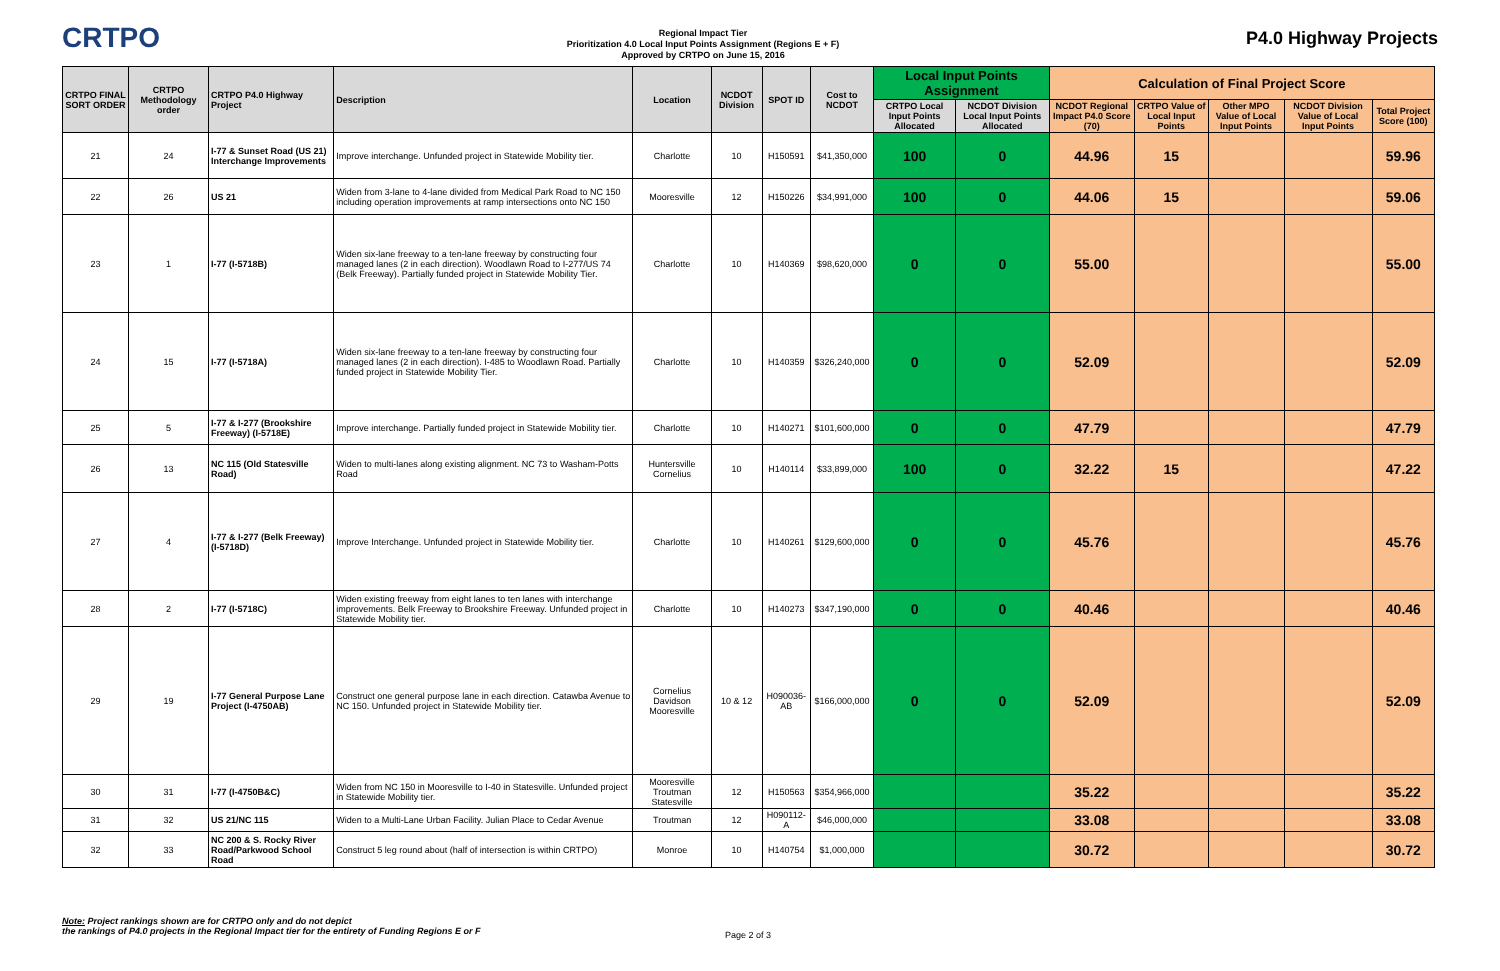CRTPO
Regional Impact Tier
Prioritization 4.0 Local Input Points Assignment (Regions E + F)
Approved by CRTPO on June 15, 2016
P4.0 Highway Projects
| CRTPO FINAL SORT ORDER | CRTPO Methodology order | CRTPO P4.0 Highway Project | Description | Location | NCDOT Division | SPOT ID | Cost to NCDOT | Local Input Points Assignment | | Calculation of Final Project Score | | | | |
| --- | --- | --- | --- | --- | --- | --- | --- | --- | --- | --- | --- | --- | --- | --- |
| | | | | | | | | CRTPO Local Input Points Allocated | NCDOT Division Local Input Points Allocated | NCDOT Regional Impact P4.0 Score (70) | CRTPO Value of Local Input Points | Other MPO Value of Local Input Points | NCDOT Division Value of Local Input Points | Total Project Score (100) |
| 21 | 24 | I-77 & Sunset Road (US 21) Interchange Improvements | Improve interchange. Unfunded project in Statewide Mobility tier. | Charlotte | 10 | H150591 | $41,350,000 | 100 | 0 | 44.96 | 15 | | | 59.96 |
| 22 | 26 | US 21 | Widen from 3-lane to 4-lane divided from Medical Park Road to NC 150 including operation improvements at ramp intersections onto NC 150 | Mooresville | 12 | H150226 | $34,991,000 | 100 | 0 | 44.06 | 15 | | | 59.06 |
| 23 | 1 | I-77 (I-5718B) | Widen six-lane freeway to a ten-lane freeway by constructing four managed lanes (2 in each direction). Woodlawn Road to I-277/US 74 (Belk Freeway). Partially funded project in Statewide Mobility Tier. | Charlotte | 10 | H140369 | $98,620,000 | 0 | 0 | 55.00 | | | | 55.00 |
| 24 | 15 | I-77 (I-5718A) | Widen six-lane freeway to a ten-lane freeway by constructing four managed lanes (2 in each direction). I-485 to Woodlawn Road. Partially funded project in Statewide Mobility Tier. | Charlotte | 10 | H140359 | $326,240,000 | 0 | 0 | 52.09 | | | | 52.09 |
| 25 | 5 | I-77 & I-277 (Brookshire Freeway) (I-5718E) | Improve interchange. Partially funded project in Statewide Mobility tier. | Charlotte | 10 | H140271 | $101,600,000 | 0 | 0 | 47.79 | | | | 47.79 |
| 26 | 13 | NC 115 (Old Statesville Road) | Widen to multi-lanes along existing alignment. NC 73 to Washam-Potts Road | Huntersville Cornelius | 10 | H140114 | $33,899,000 | 100 | 0 | 32.22 | 15 | | | 47.22 |
| 27 | 4 | I-77 & I-277 (Belk Freeway) (I-5718D) | Improve Interchange. Unfunded project in Statewide Mobility tier. | Charlotte | 10 | H140261 | $129,600,000 | 0 | 0 | 45.76 | | | | 45.76 |
| 28 | 2 | I-77 (I-5718C) | Widen existing freeway from eight lanes to ten lanes with interchange improvements. Belk Freeway to Brookshire Freeway. Unfunded project in Statewide Mobility tier. | Charlotte | 10 | H140273 | $347,190,000 | 0 | 0 | 40.46 | | | | 40.46 |
| 29 | 19 | I-77 General Purpose Lane Project (I-4750AB) | Construct one general purpose lane in each direction. Catawba Avenue to NC 150. Unfunded project in Statewide Mobility tier. | Cornelius Davidson Mooresville | 10 & 12 | H090036-AB | $166,000,000 | 0 | 0 | 52.09 | | | | 52.09 |
| 30 | 31 | I-77 (I-4750B&C) | Widen from NC 150 in Mooresville to I-40 in Statesville. Unfunded project in Statewide Mobility tier. | Mooresville Troutman Statesville | 12 | H150563 | $354,966,000 | | | 35.22 | | | | 35.22 |
| 31 | 32 | US 21/NC 115 | Widen to a Multi-Lane Urban Facility. Julian Place to Cedar Avenue | Troutman | 12 | H090112-A | $46,000,000 | | | 33.08 | | | | 33.08 |
| 32 | 33 | NC 200 & S. Rocky River Road/Parkwood School Road | Construct 5 leg round about (half of intersection is within CRTPO) | Monroe | 10 | H140754 | $1,000,000 | | | 30.72 | | | | 30.72 |
Note: Project rankings shown are for CRTPO only and do not depict
the rankings of P4.0 projects in the Regional Impact tier for the entirety of Funding Regions E or F
Page 2 of 3